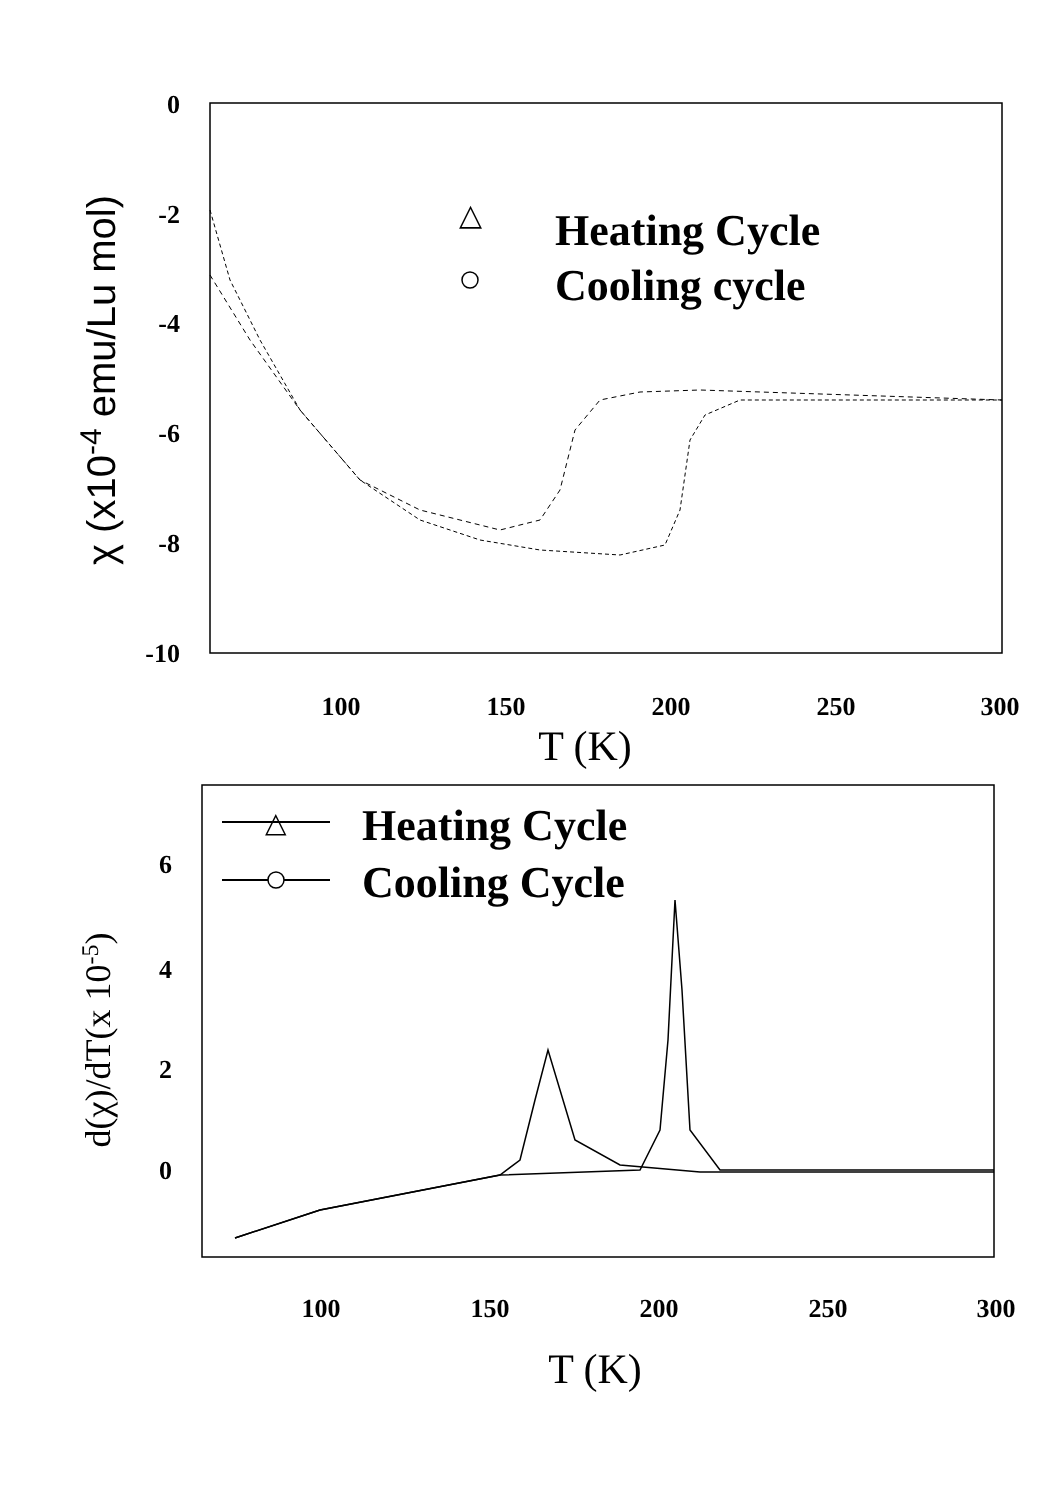0
-2
-4
-6
-8
-10
100
150
200
250
300
T (K)
χ (x10-4 emu/Lu mol)
△
Heating Cycle
Cooling cycle
0
2
4
6
100
150
200
250
300
T (K)
d(χ)/dT(x 10-5)
△
Heating Cycle
Cooling Cycle